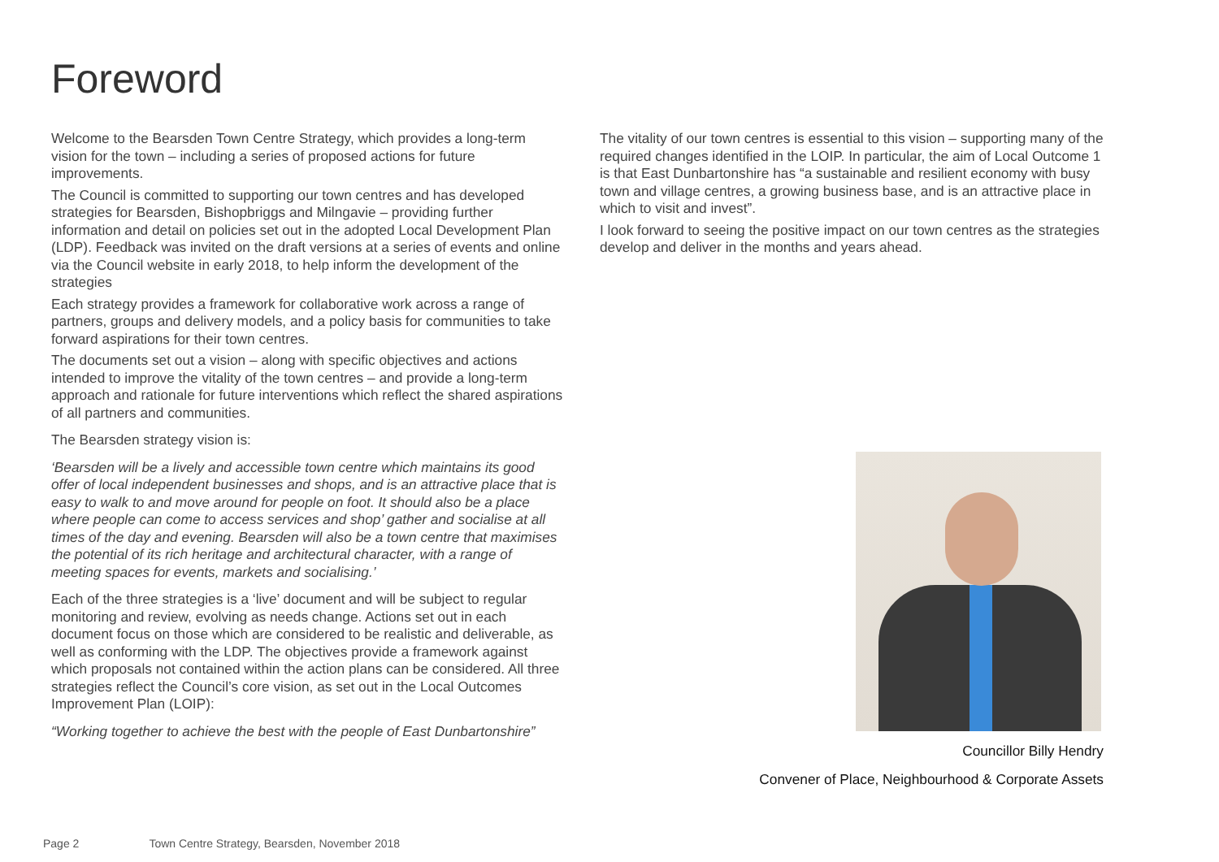Foreword
Welcome to the Bearsden Town Centre Strategy, which provides a long-term vision for the town – including a series of proposed actions for future improvements.
The Council is committed to supporting our town centres and has developed strategies for Bearsden, Bishopbriggs and Milngavie – providing further information and detail on policies set out in the adopted Local Development Plan (LDP). Feedback was invited on the draft versions at a series of events and online via the Council website in early 2018, to help inform the development of the strategies
Each strategy provides a framework for collaborative work across a range of partners, groups and delivery models, and a policy basis for communities to take forward aspirations for their town centres.
The documents set out a vision – along with specific objectives and actions intended to improve the vitality of the town centres – and provide a long-term approach and rationale for future interventions which reflect the shared aspirations of all partners and communities.
The Bearsden strategy vision is:
‘Bearsden will be a lively and accessible town centre which maintains its good offer of local independent businesses and shops, and is an attractive place that is easy to walk to and move around for people on foot. It should also be a place where people can come to access services and shop’ gather and socialise at all times of the day and evening. Bearsden will also be a town centre that maximises the potential of its rich heritage and architectural character, with a range of meeting spaces for events, markets and socialising.’
Each of the three strategies is a ‘live’ document and will be subject to regular monitoring and review, evolving as needs change. Actions set out in each document focus on those which are considered to be realistic and deliverable, as well as conforming with the LDP. The objectives provide a framework against which proposals not contained within the action plans can be considered. All three strategies reflect the Council’s core vision, as set out in the Local Outcomes Improvement Plan (LOIP):
“Working together to achieve the best with the people of East Dunbartonshire”
The vitality of our town centres is essential to this vision – supporting many of the required changes identified in the LOIP. In particular, the aim of Local Outcome 1 is that East Dunbartonshire has “a sustainable and resilient economy with busy town and village centres, a growing business base, and is an attractive place in which to visit and invest”.
I look forward to seeing the positive impact on our town centres as the strategies develop and deliver in the months and years ahead.
Councillor Billy Hendry
Convener of Place, Neighbourhood & Corporate Assets
Page 2 Town Centre Strategy, Bearsden, November 2018